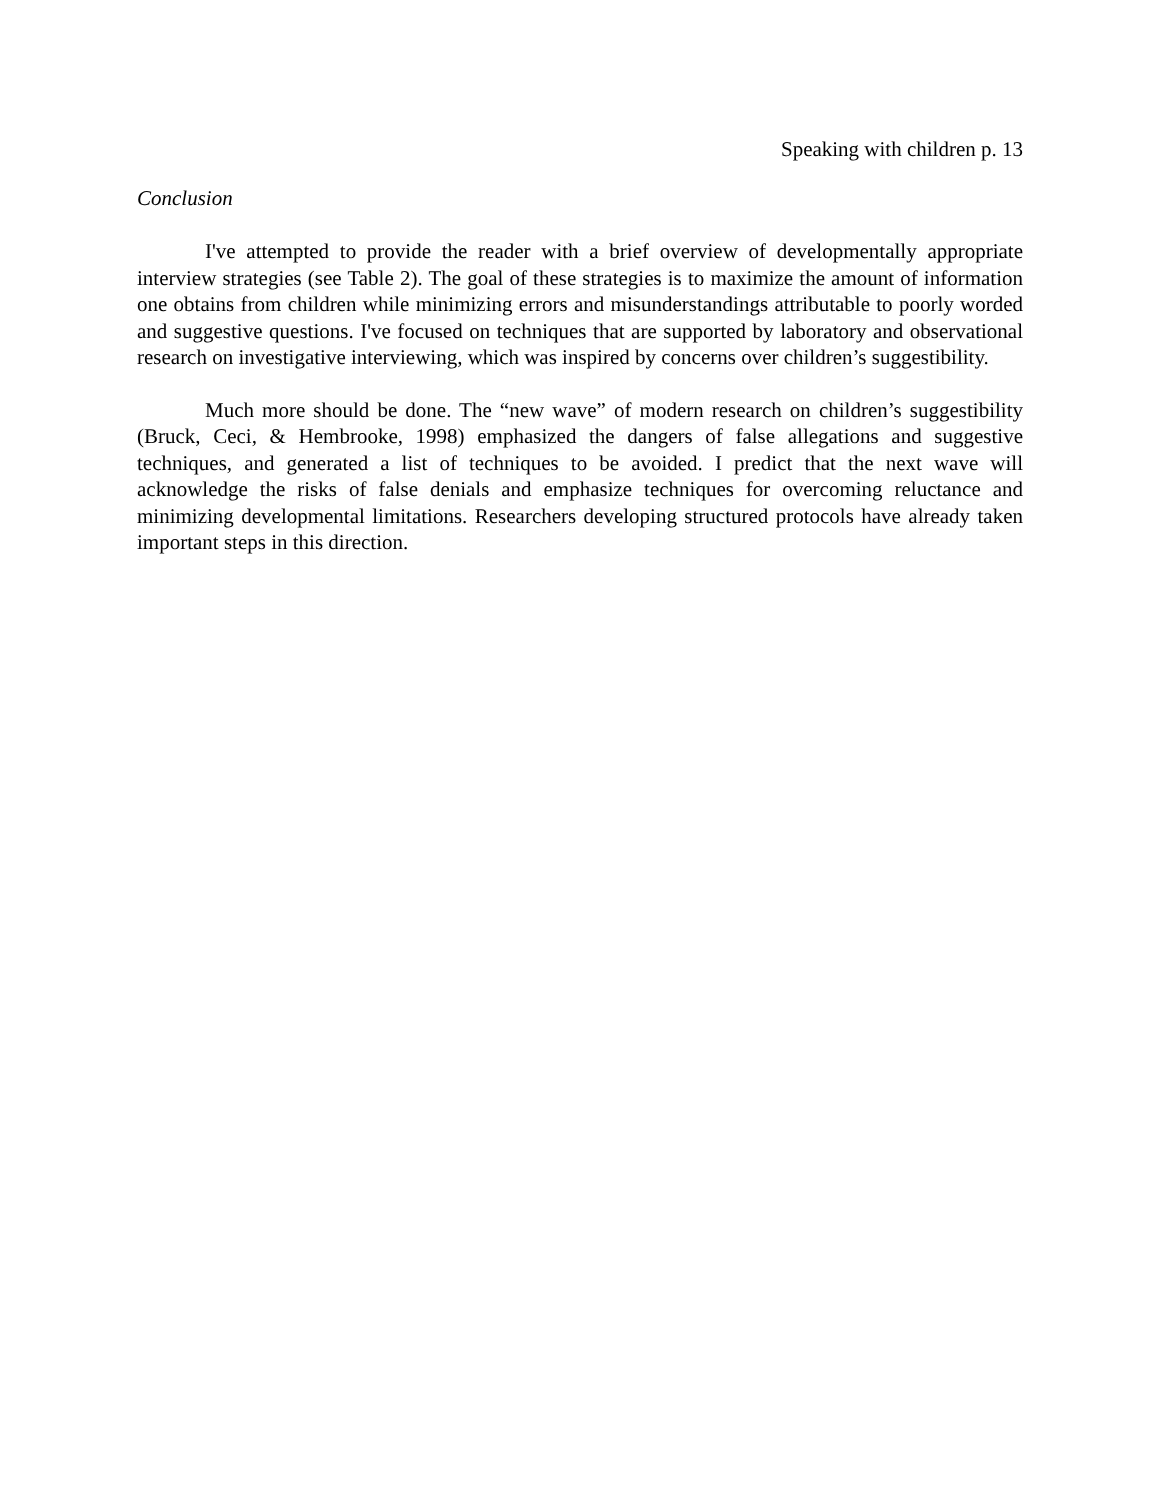Speaking with children p. 13
Conclusion
I've attempted to provide the reader with a brief overview of developmentally appropriate interview strategies (see Table 2). The goal of these strategies is to maximize the amount of information one obtains from children while minimizing errors and misunderstandings attributable to poorly worded and suggestive questions. I've focused on techniques that are supported by laboratory and observational research on investigative interviewing, which was inspired by concerns over children’s suggestibility.
Much more should be done. The “new wave” of modern research on children’s suggestibility (Bruck, Ceci, & Hembrooke, 1998) emphasized the dangers of false allegations and suggestive techniques, and generated a list of techniques to be avoided. I predict that the next wave will acknowledge the risks of false denials and emphasize techniques for overcoming reluctance and minimizing developmental limitations. Researchers developing structured protocols have already taken important steps in this direction.